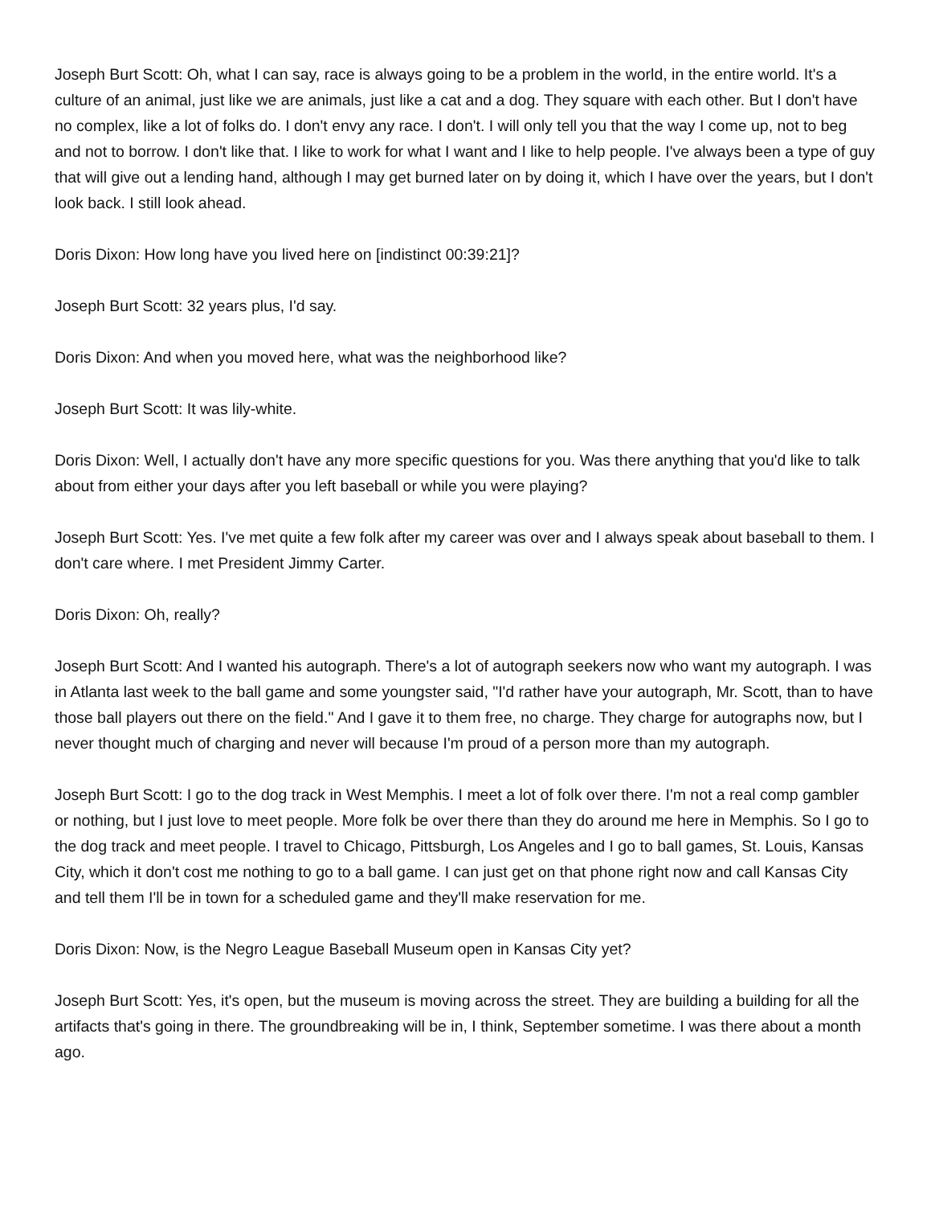Joseph Burt Scott: Oh, what I can say, race is always going to be a problem in the world, in the entire world. It's a culture of an animal, just like we are animals, just like a cat and a dog. They square with each other. But I don't have no complex, like a lot of folks do. I don't envy any race. I don't. I will only tell you that the way I come up, not to beg and not to borrow. I don't like that. I like to work for what I want and I like to help people. I've always been a type of guy that will give out a lending hand, although I may get burned later on by doing it, which I have over the years, but I don't look back. I still look ahead.
Doris Dixon: How long have you lived here on [indistinct 00:39:21]?
Joseph Burt Scott: 32 years plus, I'd say.
Doris Dixon: And when you moved here, what was the neighborhood like?
Joseph Burt Scott: It was lily-white.
Doris Dixon: Well, I actually don't have any more specific questions for you. Was there anything that you'd like to talk about from either your days after you left baseball or while you were playing?
Joseph Burt Scott: Yes. I've met quite a few folk after my career was over and I always speak about baseball to them. I don't care where. I met President Jimmy Carter.
Doris Dixon: Oh, really?
Joseph Burt Scott: And I wanted his autograph. There's a lot of autograph seekers now who want my autograph. I was in Atlanta last week to the ball game and some youngster said, "I'd rather have your autograph, Mr. Scott, than to have those ball players out there on the field." And I gave it to them free, no charge. They charge for autographs now, but I never thought much of charging and never will because I'm proud of a person more than my autograph.
Joseph Burt Scott: I go to the dog track in West Memphis. I meet a lot of folk over there. I'm not a real comp gambler or nothing, but I just love to meet people. More folk be over there than they do around me here in Memphis. So I go to the dog track and meet people. I travel to Chicago, Pittsburgh, Los Angeles and I go to ball games, St. Louis, Kansas City, which it don't cost me nothing to go to a ball game. I can just get on that phone right now and call Kansas City and tell them I'll be in town for a scheduled game and they'll make reservation for me.
Doris Dixon: Now, is the Negro League Baseball Museum open in Kansas City yet?
Joseph Burt Scott: Yes, it's open, but the museum is moving across the street. They are building a building for all the artifacts that's going in there. The groundbreaking will be in, I think, September sometime. I was there about a month ago.